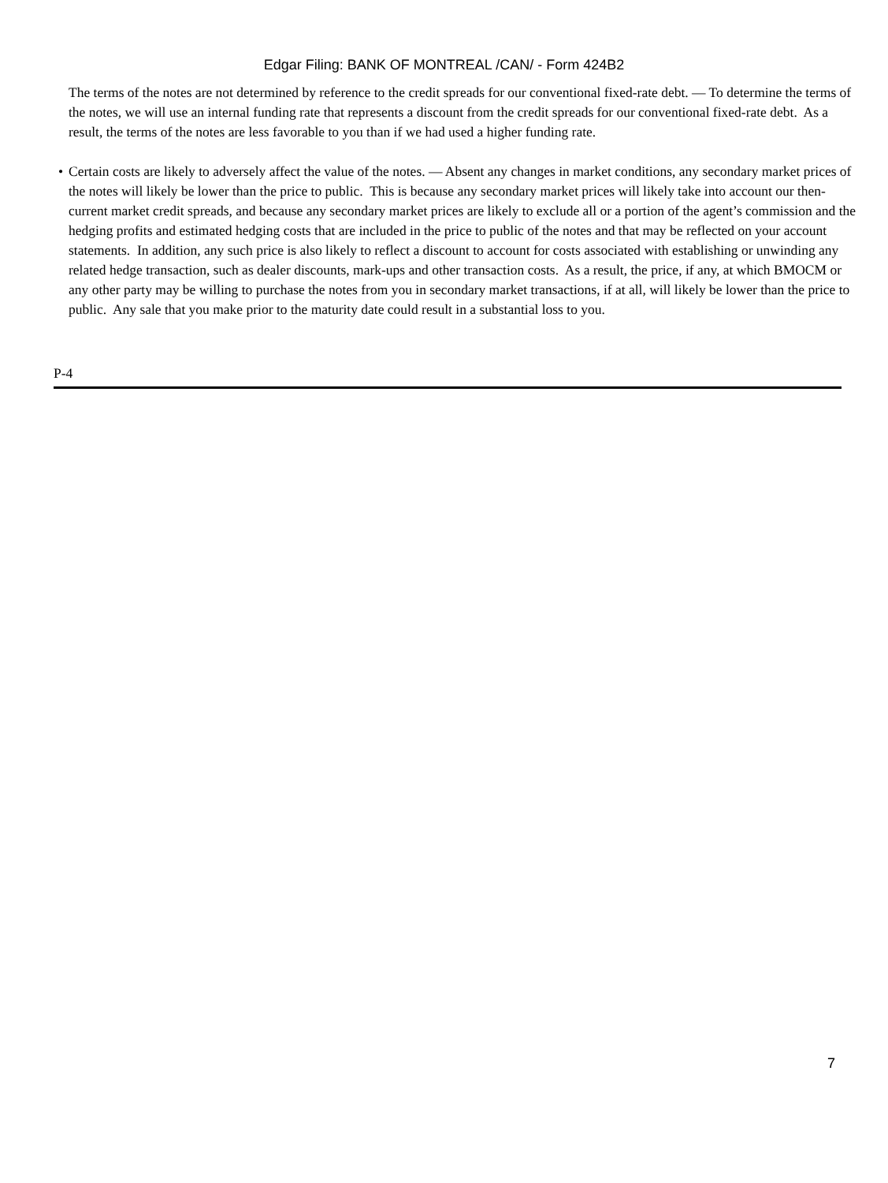Edgar Filing: BANK OF MONTREAL /CAN/ - Form 424B2
The terms of the notes are not determined by reference to the credit spreads for our conventional fixed-rate debt. — To determine the terms of the notes, we will use an internal funding rate that represents a discount from the credit spreads for our conventional fixed-rate debt. As a result, the terms of the notes are less favorable to you than if we had used a higher funding rate.
• Certain costs are likely to adversely affect the value of the notes. — Absent any changes in market conditions, any secondary market prices of the notes will likely be lower than the price to public. This is because any secondary market prices will likely take into account our then-current market credit spreads, and because any secondary market prices are likely to exclude all or a portion of the agent’s commission and the hedging profits and estimated hedging costs that are included in the price to public of the notes and that may be reflected on your account statements. In addition, any such price is also likely to reflect a discount to account for costs associated with establishing or unwinding any related hedge transaction, such as dealer discounts, mark-ups and other transaction costs. As a result, the price, if any, at which BMOCM or any other party may be willing to purchase the notes from you in secondary market transactions, if at all, will likely be lower than the price to public. Any sale that you make prior to the maturity date could result in a substantial loss to you.
P-4
7